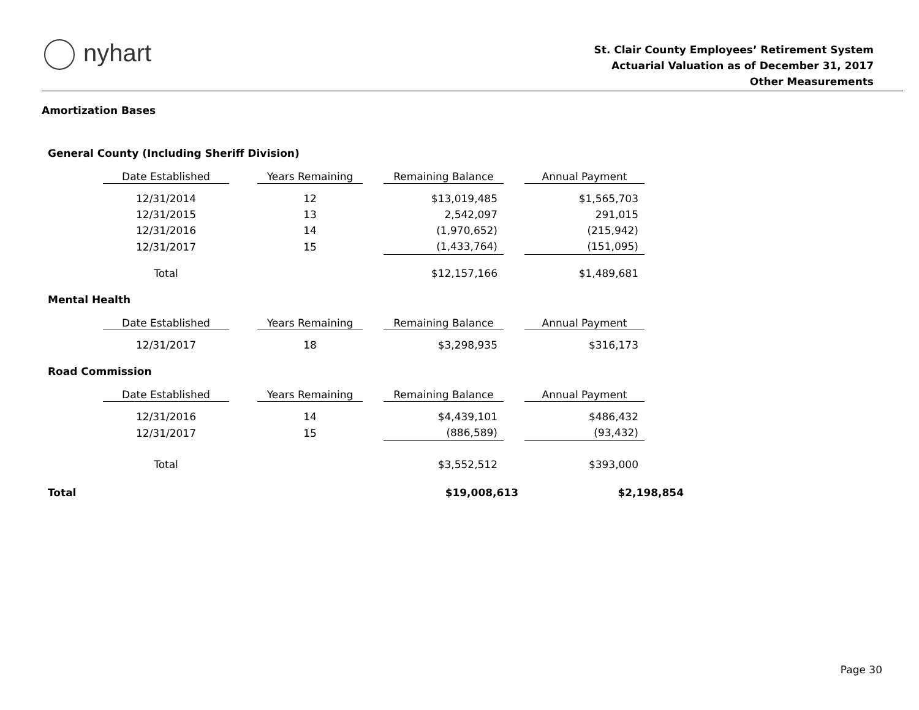nyhart
St. Clair County Employees’ Retirement System
Actuarial Valuation as of December 31, 2017
Other Measurements
Amortization Bases
General County (Including Sheriff Division)
| Date Established | | Years Remaining | | Remaining Balance | | Annual Payment |
| 12/31/2014 | | 12 | | $13,019,485 | | $1,565,703 |
| 12/31/2015 | | 13 | | 2,542,097 | | 291,015 |
| 12/31/2016 | | 14 | | (1,970,652) | | (215,942) |
| 12/31/2017 | | 15 | | (1,433,764) | | (151,095) |
| Total | | | | $12,157,166 | | $1,489,681 |
Mental Health
| Date Established | | Years Remaining | | Remaining Balance | | Annual Payment |
| 12/31/2017 | | 18 | | $3,298,935 | | $316,173 |
Road Commission
| Date Established | | Years Remaining | | Remaining Balance | | Annual Payment |
| 12/31/2016 | | 14 | | $4,439,101 | | $486,432 |
| 12/31/2017 | | 15 | | (886,589) | | (93,432) |
| Total | | | | $3,552,512 | | $393,000 |
| Total | $19,008,613 | | $2,198,854 |
Page 30